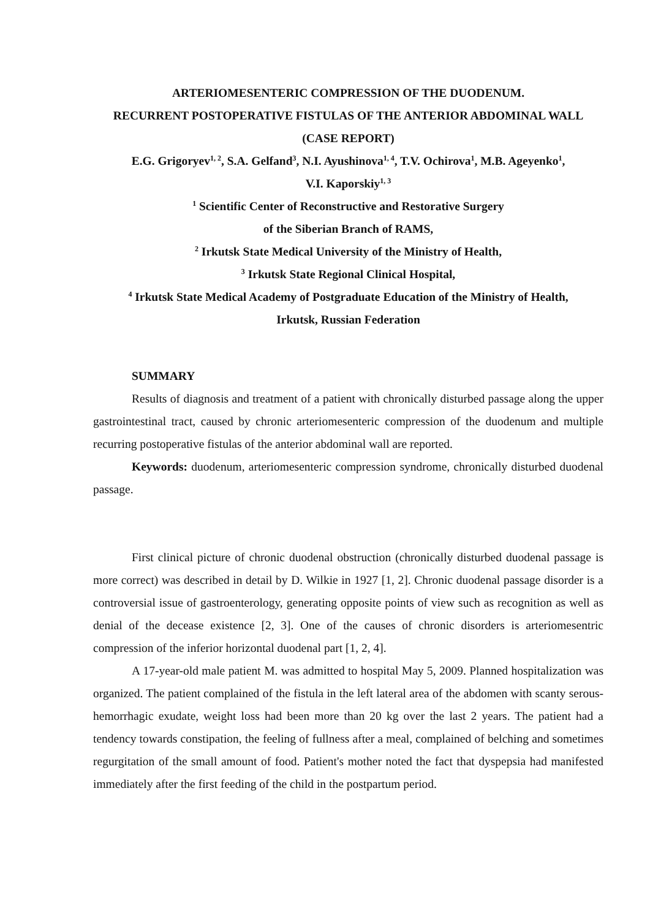ARTERIOMESENTERIC COMPRESSION OF THE DUODENUM.
RECURRENT POSTOPERATIVE FISTULAS OF THE ANTERIOR ABDOMINAL WALL
(CASE REPORT)
E.G. Grigoryev<sup>1, 2</sup>, S.A. Gelfand<sup>3</sup>, N.I. Ayushinova<sup>1, 4</sup>, T.V. Ochirova<sup>1</sup>, M.B. Ageyenko<sup>1</sup>,
V.I. Kaporskiy<sup>1, 3</sup>
<sup>1</sup> Scientific Center of Reconstructive and Restorative Surgery
of the Siberian Branch of RAMS,
<sup>2</sup> Irkutsk State Medical University of the Ministry of Health,
<sup>3</sup> Irkutsk State Regional Clinical Hospital,
<sup>4</sup> Irkutsk State Medical Academy of Postgraduate Education of the Ministry of Health,
Irkutsk, Russian Federation
SUMMARY
Results of diagnosis and treatment of a patient with chronically disturbed passage along the upper gastrointestinal tract, caused by chronic arteriomesenteric compression of the duodenum and multiple recurring postoperative fistulas of the anterior abdominal wall are reported.
Keywords: duodenum, arteriomesenteric compression syndrome, chronically disturbed duodenal passage.
First clinical picture of chronic duodenal obstruction (chronically disturbed duodenal passage is more correct) was described in detail by D. Wilkie in 1927 [1, 2]. Chronic duodenal passage disorder is a controversial issue of gastroenterology, generating opposite points of view such as recognition as well as denial of the decease existence [2, 3]. One of the causes of chronic disorders is arteriomesentric compression of the inferior horizontal duodenal part [1, 2, 4].
A 17-year-old male patient M. was admitted to hospital May 5, 2009. Planned hospitalization was organized. The patient complained of the fistula in the left lateral area of the abdomen with scanty serous-hemorrhagic exudate, weight loss had been more than 20 kg over the last 2 years. The patient had a tendency towards constipation, the feeling of fullness after a meal, complained of belching and sometimes regurgitation of the small amount of food. Patient's mother noted the fact that dyspepsia had manifested immediately after the first feeding of the child in the postpartum period.